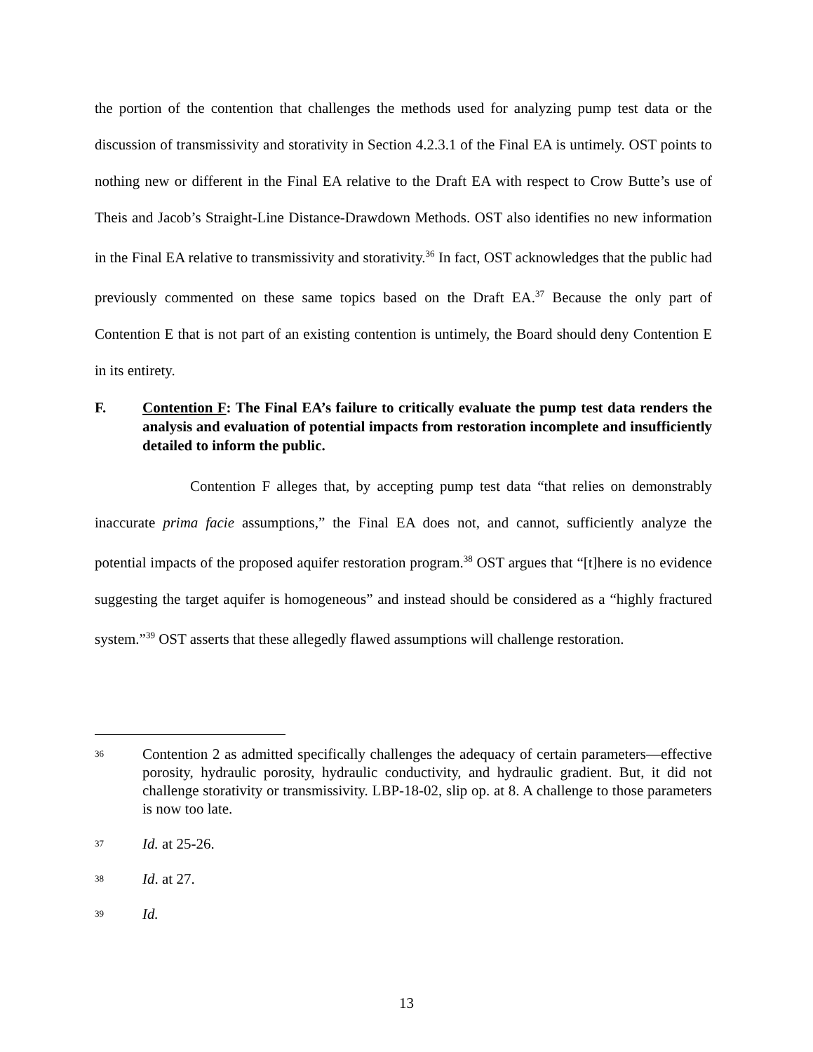the portion of the contention that challenges the methods used for analyzing pump test data or the discussion of transmissivity and storativity in Section 4.2.3.1 of the Final EA is untimely. OST points to nothing new or different in the Final EA relative to the Draft EA with respect to Crow Butte’s use of Theis and Jacob’s Straight-Line Distance-Drawdown Methods. OST also identifies no new information in the Final EA relative to transmissivity and storativity.<sup>36</sup> In fact, OST acknowledges that the public had previously commented on these same topics based on the Draft EA.<sup>37</sup> Because the only part of Contention E that is not part of an existing contention is untimely, the Board should deny Contention E in its entirety.
F. Contention F: The Final EA’s failure to critically evaluate the pump test data renders the analysis and evaluation of potential impacts from restoration incomplete and insufficiently detailed to inform the public.
Contention F alleges that, by accepting pump test data “that relies on demonstrably inaccurate prima facie assumptions,” the Final EA does not, and cannot, sufficiently analyze the potential impacts of the proposed aquifer restoration program.<sup>38</sup> OST argues that “[t]here is no evidence suggesting the target aquifer is homogeneous” and instead should be considered as a “highly fractured system.”<sup>39</sup> OST asserts that these allegedly flawed assumptions will challenge restoration.
36 Contention 2 as admitted specifically challenges the adequacy of certain parameters—effective porosity, hydraulic porosity, hydraulic conductivity, and hydraulic gradient. But, it did not challenge storativity or transmissivity. LBP-18-02, slip op. at 8. A challenge to those parameters is now too late.
37 Id. at 25-26.
38 Id. at 27.
39 Id.
13